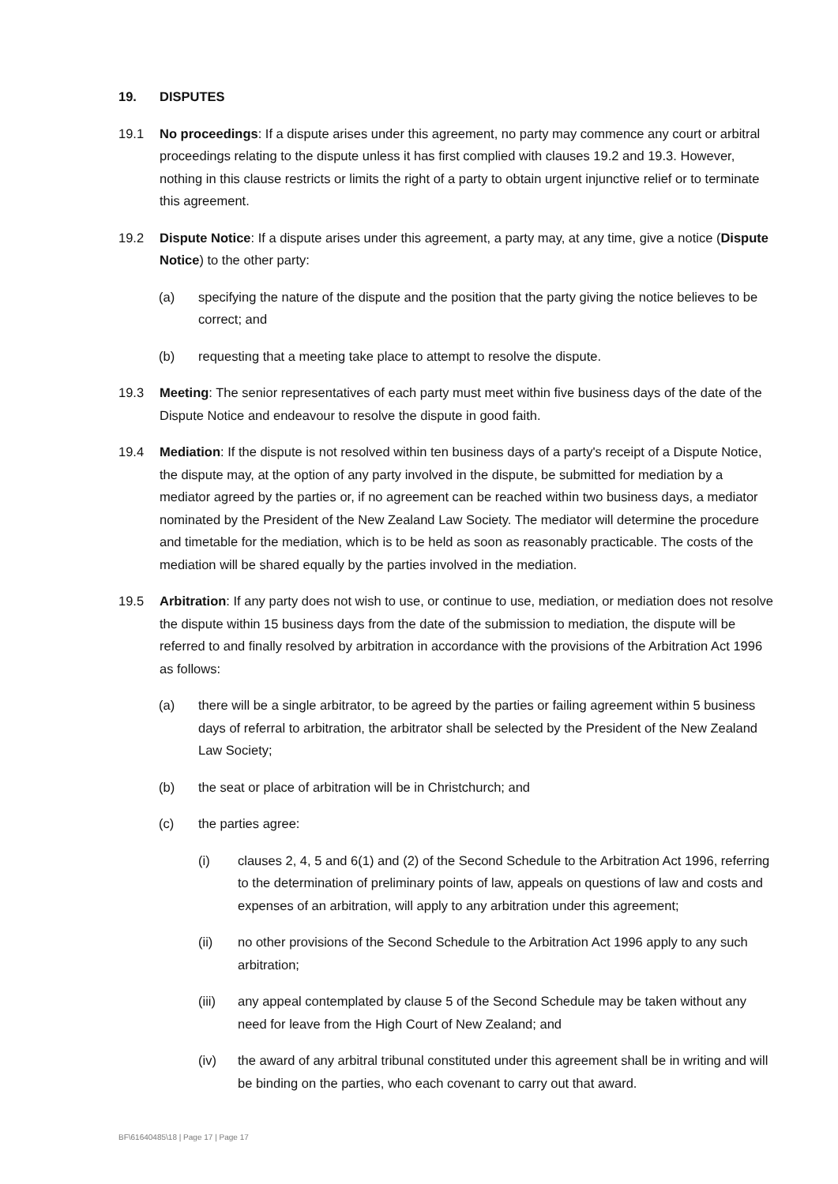19. DISPUTES
19.1 No proceedings: If a dispute arises under this agreement, no party may commence any court or arbitral proceedings relating to the dispute unless it has first complied with clauses 19.2 and 19.3. However, nothing in this clause restricts or limits the right of a party to obtain urgent injunctive relief or to terminate this agreement.
19.2 Dispute Notice: If a dispute arises under this agreement, a party may, at any time, give a notice (Dispute Notice) to the other party:
(a) specifying the nature of the dispute and the position that the party giving the notice believes to be correct; and
(b) requesting that a meeting take place to attempt to resolve the dispute.
19.3 Meeting: The senior representatives of each party must meet within five business days of the date of the Dispute Notice and endeavour to resolve the dispute in good faith.
19.4 Mediation: If the dispute is not resolved within ten business days of a party's receipt of a Dispute Notice, the dispute may, at the option of any party involved in the dispute, be submitted for mediation by a mediator agreed by the parties or, if no agreement can be reached within two business days, a mediator nominated by the President of the New Zealand Law Society. The mediator will determine the procedure and timetable for the mediation, which is to be held as soon as reasonably practicable. The costs of the mediation will be shared equally by the parties involved in the mediation.
19.5 Arbitration: If any party does not wish to use, or continue to use, mediation, or mediation does not resolve the dispute within 15 business days from the date of the submission to mediation, the dispute will be referred to and finally resolved by arbitration in accordance with the provisions of the Arbitration Act 1996 as follows:
(a) there will be a single arbitrator, to be agreed by the parties or failing agreement within 5 business days of referral to arbitration, the arbitrator shall be selected by the President of the New Zealand Law Society;
(b) the seat or place of arbitration will be in Christchurch; and
(c) the parties agree:
(i) clauses 2, 4, 5 and 6(1) and (2) of the Second Schedule to the Arbitration Act 1996, referring to the determination of preliminary points of law, appeals on questions of law and costs and expenses of an arbitration, will apply to any arbitration under this agreement;
(ii) no other provisions of the Second Schedule to the Arbitration Act 1996 apply to any such arbitration;
(iii) any appeal contemplated by clause 5 of the Second Schedule may be taken without any need for leave from the High Court of New Zealand; and
(iv) the award of any arbitral tribunal constituted under this agreement shall be in writing and will be binding on the parties, who each covenant to carry out that award.
BF\61640485\18 | Page 17 | Page 17